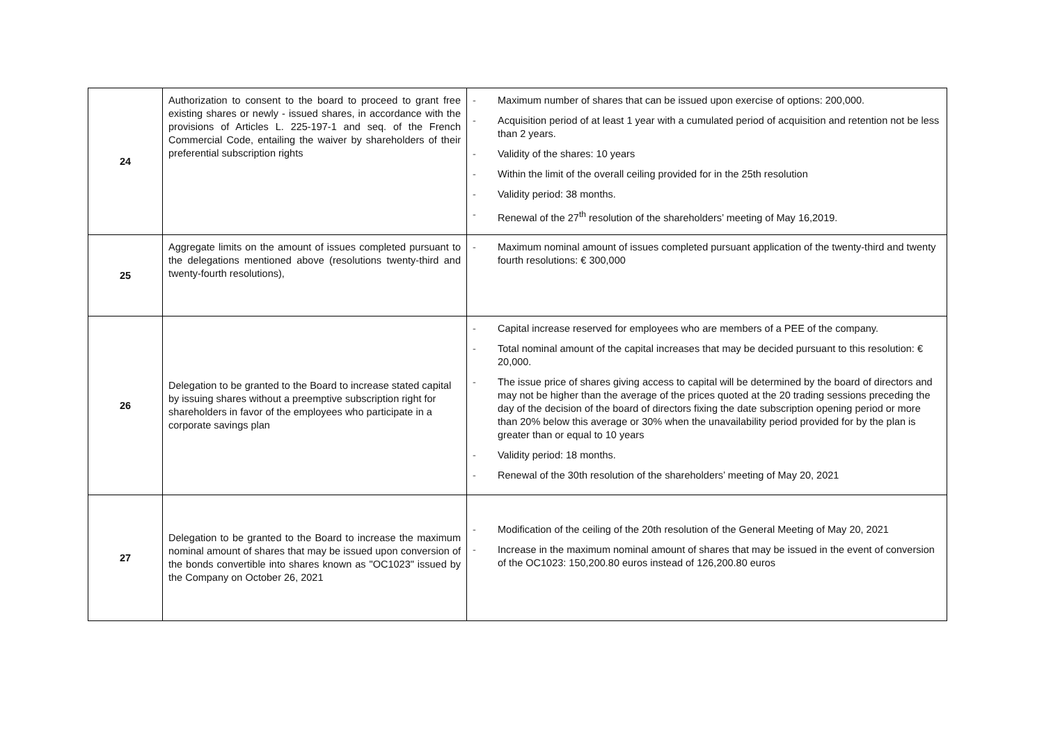| 24 | Authorization to consent to the board to proceed to grant free existing shares or newly - issued shares, in accordance with the provisions of Articles L. 225-197-1 and seq. of the French Commercial Code, entailing the waiver by shareholders of their preferential subscription rights | - Maximum number of shares that can be issued upon exercise of options: 200,000. - Acquisition period of at least 1 year with a cumulated period of acquisition and retention not be less than 2 years. - Validity of the shares: 10 years - Within the limit of the overall ceiling provided for in the 25th resolution - Validity period: 38 months. - Renewal of the 27<sup>th</sup> resolution of the shareholders’ meeting of May 16,2019. |
| 25 | Aggregate limits on the amount of issues completed pursuant to the delegations mentioned above (resolutions twenty-third and twenty-fourth resolutions), | - Maximum nominal amount of issues completed pursuant application of the twenty-third and twenty fourth resolutions: € 300,000 |
| 26 | Delegation to be granted to the Board to increase stated capital by issuing shares without a preemptive subscription right for shareholders in favor of the employees who participate in a corporate savings plan | - Capital increase reserved for employees who are members of a PEE of the company. - Total nominal amount of the capital increases that may be decided pursuant to this resolution: € 20,000. - The issue price of shares giving access to capital will be determined by the board of directors and may not be higher than the average of the prices quoted at the 20 trading sessions preceding the day of the decision of the board of directors fixing the date subscription opening period or more than 20% below this average or 30% when the unavailability period provided for by the plan is greater than or equal to 10 years - Validity period: 18 months. - Renewal of the 30th resolution of the shareholders’ meeting of May 20, 2021 |
| 27 | Delegation to be granted to the Board to increase the maximum nominal amount of shares that may be issued upon conversion of the bonds convertible into shares known as "OC1023" issued by the Company on October 26, 2021 | - Modification of the ceiling of the 20th resolution of the General Meeting of May 20, 2021 - Increase in the maximum nominal amount of shares that may be issued in the event of conversion of the OC1023: 150,200.80 euros instead of 126,200.80 euros |